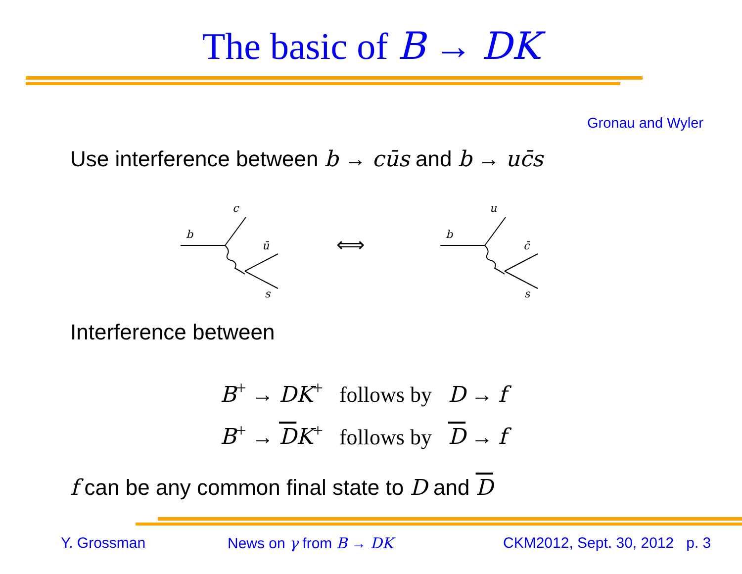The basic of B → DK
Gronau and Wyler
Use interference between b → cūs and b → uc̄s
c
b
ū
s
u
b
c̄
s
⟺
Interference between
B<sup>+</sup> → DK<sup>+</sup> follows by D → f
B<sup>+</sup> → DK<sup>+</sup> follows by D → f
f can be any common final state to D and D
Y. Grossman News on γ from B → DK CKM2012, Sept. 30, 2012 p. 3